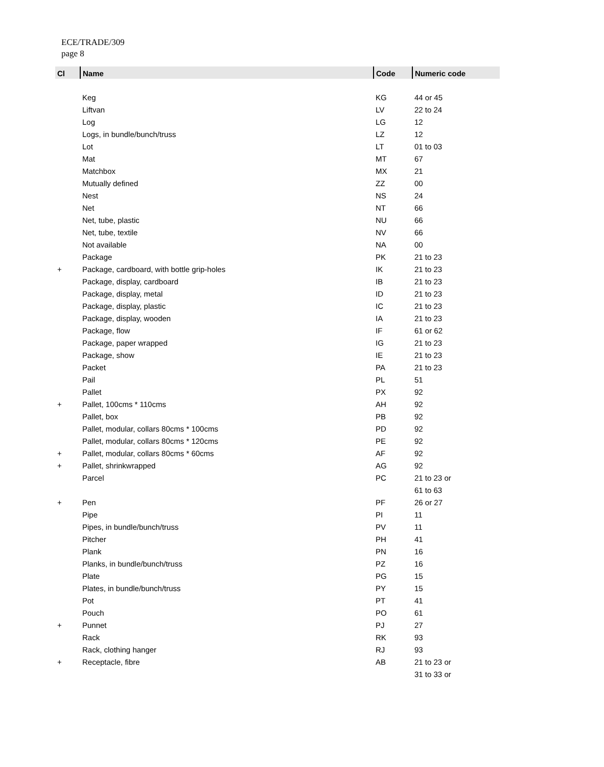ECE/TRADE/309
page 8
| Cl | Name | Code | Numeric code |
| --- | --- | --- | --- |
| | Keg | KG | 44 or 45 |
| | Liftvan | LV | 22 to 24 |
| | Log | LG | 12 |
| | Logs, in bundle/bunch/truss | LZ | 12 |
| | Lot | LT | 01 to 03 |
| | Mat | MT | 67 |
| | Matchbox | MX | 21 |
| | Mutually defined | ZZ | 00 |
| | Nest | NS | 24 |
| | Net | NT | 66 |
| | Net, tube, plastic | NU | 66 |
| | Net, tube, textile | NV | 66 |
| | Not available | NA | 00 |
| | Package | PK | 21 to 23 |
| + | Package, cardboard, with bottle grip-holes | IK | 21 to 23 |
| | Package, display, cardboard | IB | 21 to 23 |
| | Package, display, metal | ID | 21 to 23 |
| | Package, display, plastic | IC | 21 to 23 |
| | Package, display, wooden | IA | 21 to 23 |
| | Package, flow | IF | 61 or 62 |
| | Package, paper wrapped | IG | 21 to 23 |
| | Package, show | IE | 21 to 23 |
| | Packet | PA | 21 to 23 |
| | Pail | PL | 51 |
| | Pallet | PX | 92 |
| + | Pallet, 100cms * 110cms | AH | 92 |
| | Pallet, box | PB | 92 |
| | Pallet, modular, collars 80cms * 100cms | PD | 92 |
| | Pallet, modular, collars 80cms * 120cms | PE | 92 |
| + | Pallet, modular, collars 80cms * 60cms | AF | 92 |
| + | Pallet, shrinkwrapped | AG | 92 |
| | Parcel | PC | 21 to 23 or |
| | | | 61 to 63 |
| + | Pen | PF | 26 or 27 |
| | Pipe | PI | 11 |
| | Pipes, in bundle/bunch/truss | PV | 11 |
| | Pitcher | PH | 41 |
| | Plank | PN | 16 |
| | Planks, in bundle/bunch/truss | PZ | 16 |
| | Plate | PG | 15 |
| | Plates, in bundle/bunch/truss | PY | 15 |
| | Pot | PT | 41 |
| | Pouch | PO | 61 |
| + | Punnet | PJ | 27 |
| | Rack | RK | 93 |
| | Rack, clothing hanger | RJ | 93 |
| + | Receptacle, fibre | AB | 21 to 23 or |
| | | | 31 to 33 or |